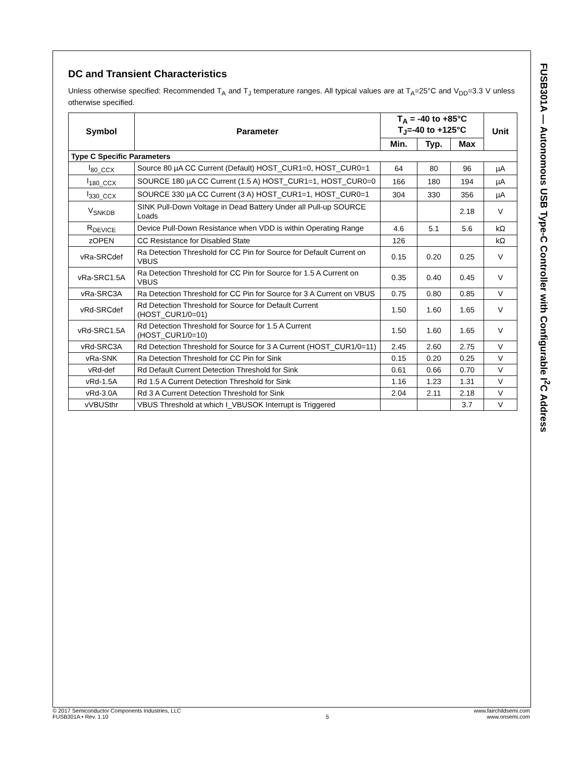DC and Transient Characteristics
Unless otherwise specified: Recommended T<sub>A</sub> and T<sub>J</sub> temperature ranges. All typical values are at T<sub>A</sub>=25°C and V<sub>DD</sub>=3.3 V unless otherwise specified.
| Symbol | Parameter | T<sub>A</sub> = -40 to +85°C T<sub>J</sub>=-40 to +125°C | | | Unit |
| --- | --- | --- | --- | --- | --- |
| | | Min. | Typ. | Max | |
| Type C Specific Parameters | | | | | |
| I<sub>80_CCX</sub> | Source 80 µA CC Current (Default) HOST_CUR1=0, HOST_CUR0=1 | 64 | 80 | 96 | µA |
| I<sub>180_CCX</sub> | SOURCE 180 µA CC Current (1.5 A) HOST_CUR1=1, HOST_CUR0=0 | 166 | 180 | 194 | µA |
| I<sub>330_CCX</sub> | SOURCE 330 µA CC Current (3 A) HOST_CUR1=1, HOST_CUR0=1 | 304 | 330 | 356 | µA |
| V<sub>SNKDB</sub> | SINK Pull-Down Voltage in Dead Battery Under all Pull-up SOURCE Loads | | | 2.18 | V |
| R<sub>DEVICE</sub> | Device Pull-Down Resistance when VDD is within Operating Range | 4.6 | 5.1 | 5.6 | kΩ |
| zOPEN | CC Resistance for Disabled State | 126 | | | kΩ |
| vRa-SRCdef | Ra Detection Threshold for CC Pin for Source for Default Current on VBUS | 0.15 | 0.20 | 0.25 | V |
| vRa-SRC1.5A | Ra Detection Threshold for CC Pin for Source for 1.5 A Current on VBUS | 0.35 | 0.40 | 0.45 | V |
| vRa-SRC3A | Ra Detection Threshold for CC Pin for Source for 3 A Current on VBUS | 0.75 | 0.80 | 0.85 | V |
| vRd-SRCdef | Rd Detection Threshold for Source for Default Current (HOST_CUR1/0=01) | 1.50 | 1.60 | 1.65 | V |
| vRd-SRC1.5A | Rd Detection Threshold for Source for 1.5 A Current (HOST_CUR1/0=10) | 1.50 | 1.60 | 1.65 | V |
| vRd-SRC3A | Rd Detection Threshold for Source for 3 A Current (HOST_CUR1/0=11) | 2.45 | 2.60 | 2.75 | V |
| vRa-SNK | Ra Detection Threshold for CC Pin for Sink | 0.15 | 0.20 | 0.25 | V |
| vRd-def | Rd Default Current Detection Threshold for Sink | 0.61 | 0.66 | 0.70 | V |
| vRd-1.5A | Rd 1.5 A Current Detection Threshold for Sink | 1.16 | 1.23 | 1.31 | V |
| vRd-3.0A | Rd 3 A Current Detection Threshold for Sink | 2.04 | 2.11 | 2.18 | V |
| vVBUSthr | VBUS Threshold at which I_VBUSOK Interrupt is Triggered | | | 3.7 | V |
FUSB301A — Autonomous USB Type-C Controller with Configurable I<sup>2</sup>C Address
© 2017 Semiconductor Components Industries, LLC
FUSB301A • Rev. 1.10
5 www.fairchildsemi.com
www.onsemi.com